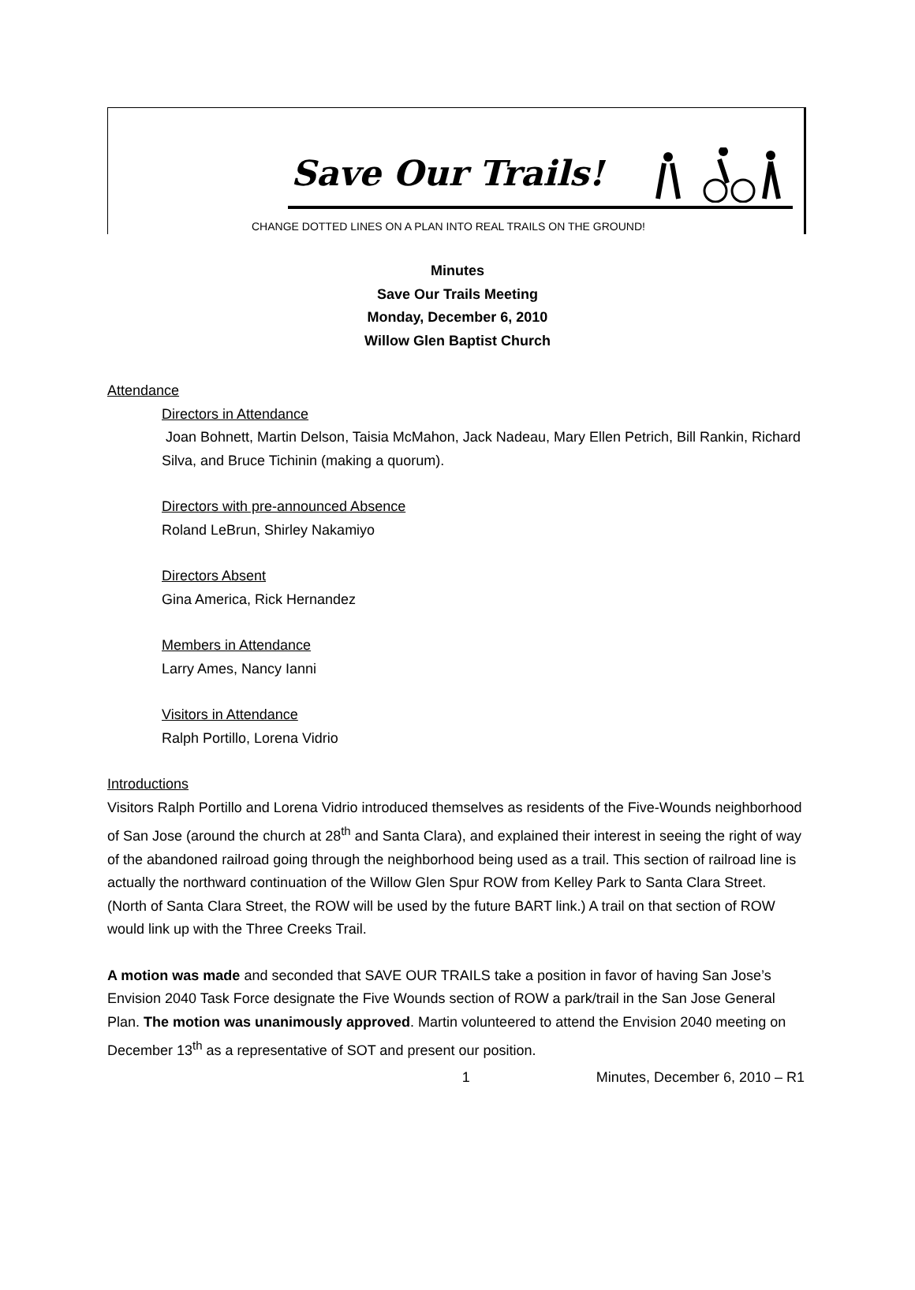Save Our Trails!
CHANGE DOTTED LINES ON A PLAN INTO REAL TRAILS ON THE GROUND!
Minutes
Save Our Trails Meeting
Monday, December 6, 2010
Willow Glen Baptist Church
Attendance
Directors in Attendance
Joan Bohnett, Martin Delson, Taisia McMahon, Jack Nadeau, Mary Ellen Petrich, Bill Rankin, Richard Silva, and Bruce Tichinin (making a quorum).
Directors with pre-announced Absence
Roland LeBrun, Shirley Nakamiyo
Directors Absent
Gina America, Rick Hernandez
Members in Attendance
Larry Ames, Nancy Ianni
Visitors in Attendance
Ralph Portillo, Lorena Vidrio
Introductions
Visitors Ralph Portillo and Lorena Vidrio introduced themselves as residents of the Five-Wounds neighborhood of San Jose (around the church at 28<sup>th</sup> and Santa Clara), and explained their interest in seeing the right of way of the abandoned railroad going through the neighborhood being used as a trail. This section of railroad line is actually the northward continuation of the Willow Glen Spur ROW from Kelley Park to Santa Clara Street. (North of Santa Clara Street, the ROW will be used by the future BART link.) A trail on that section of ROW would link up with the Three Creeks Trail.
A motion was made and seconded that SAVE OUR TRAILS take a position in favor of having San Jose’s Envision 2040 Task Force designate the Five Wounds section of ROW a park/trail in the San Jose General Plan. The motion was unanimously approved. Martin volunteered to attend the Envision 2040 meeting on December 13<sup>th</sup> as a representative of SOT and present our position.
1 Minutes, December 6, 2010 – R1